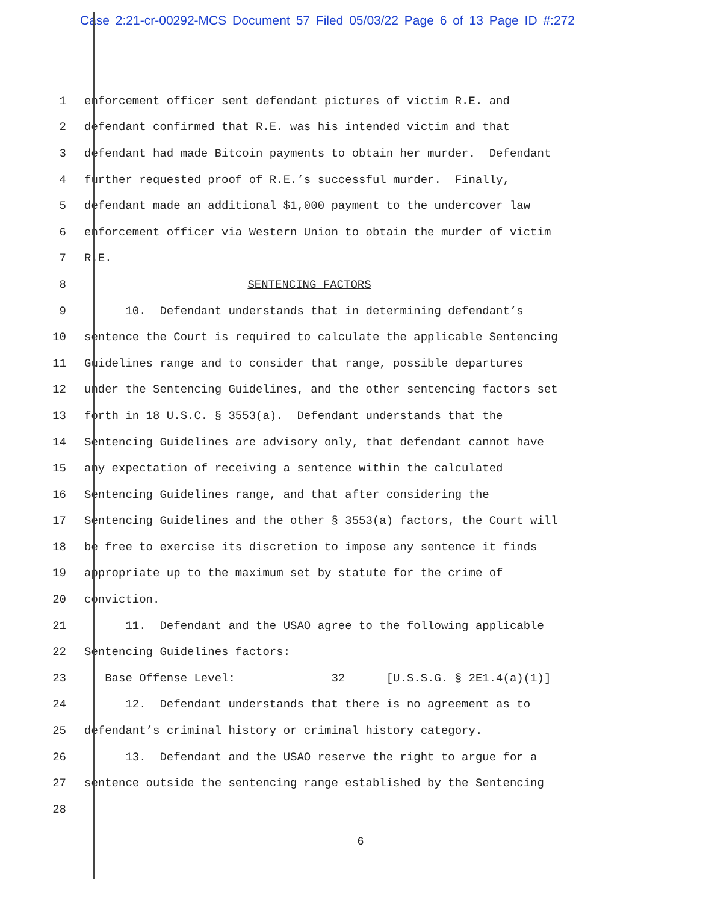Case 2:21-cr-00292-MCS Document 57 Filed 05/03/22 Page 6 of 13 Page ID #:272
1
enforcement officer sent defendant pictures of victim R.E. and
2
defendant confirmed that R.E. was his intended victim and that
3
defendant had made Bitcoin payments to obtain her murder. Defendant
4
further requested proof of R.E.’s successful murder. Finally,
5
defendant made an additional $1,000 payment to the undercover law
6
enforcement officer via Western Union to obtain the murder of victim
7
R.E.
8
SENTENCING FACTORS
9
10. Defendant understands that in determining defendant’s
10
sentence the Court is required to calculate the applicable Sentencing
11
Guidelines range and to consider that range, possible departures
12
under the Sentencing Guidelines, and the other sentencing factors set
13
forth in 18 U.S.C. § 3553(a). Defendant understands that the
14
Sentencing Guidelines are advisory only, that defendant cannot have
15
any expectation of receiving a sentence within the calculated
16
Sentencing Guidelines range, and that after considering the
17
Sentencing Guidelines and the other § 3553(a) factors, the Court will
18
be free to exercise its discretion to impose any sentence it finds
19
appropriate up to the maximum set by statute for the crime of
20
conviction.
21
11. Defendant and the USAO agree to the following applicable
22
Sentencing Guidelines factors:
23
Base Offense Level: 32 [U.S.S.G. § 2E1.4(a)(1)]
24
12. Defendant understands that there is no agreement as to
25
defendant’s criminal history or criminal history category.
26
13. Defendant and the USAO reserve the right to argue for a
27
sentence outside the sentencing range established by the Sentencing
28
6